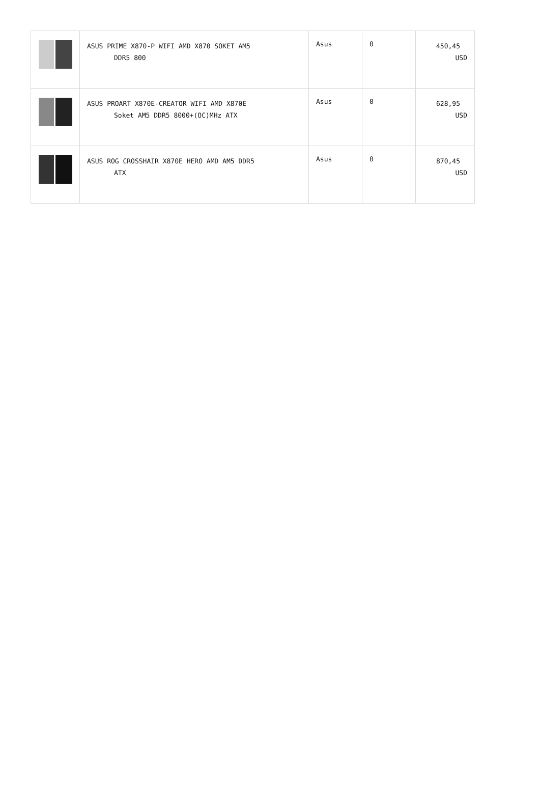| | ASUS PRIME X870-P WIFI AMD X870 SOKET AM5 DDR5 800 | Asus | 0 | 450,45 USD |
| | ASUS PROART X870E-CREATOR WIFI AMD X870E Soket AM5 DDR5 8000+(OC)MHz ATX | Asus | 0 | 628,95 USD |
| | ASUS ROG CROSSHAIR X870E HERO AMD AM5 DDR5 ATX | Asus | 0 | 870,45 USD |